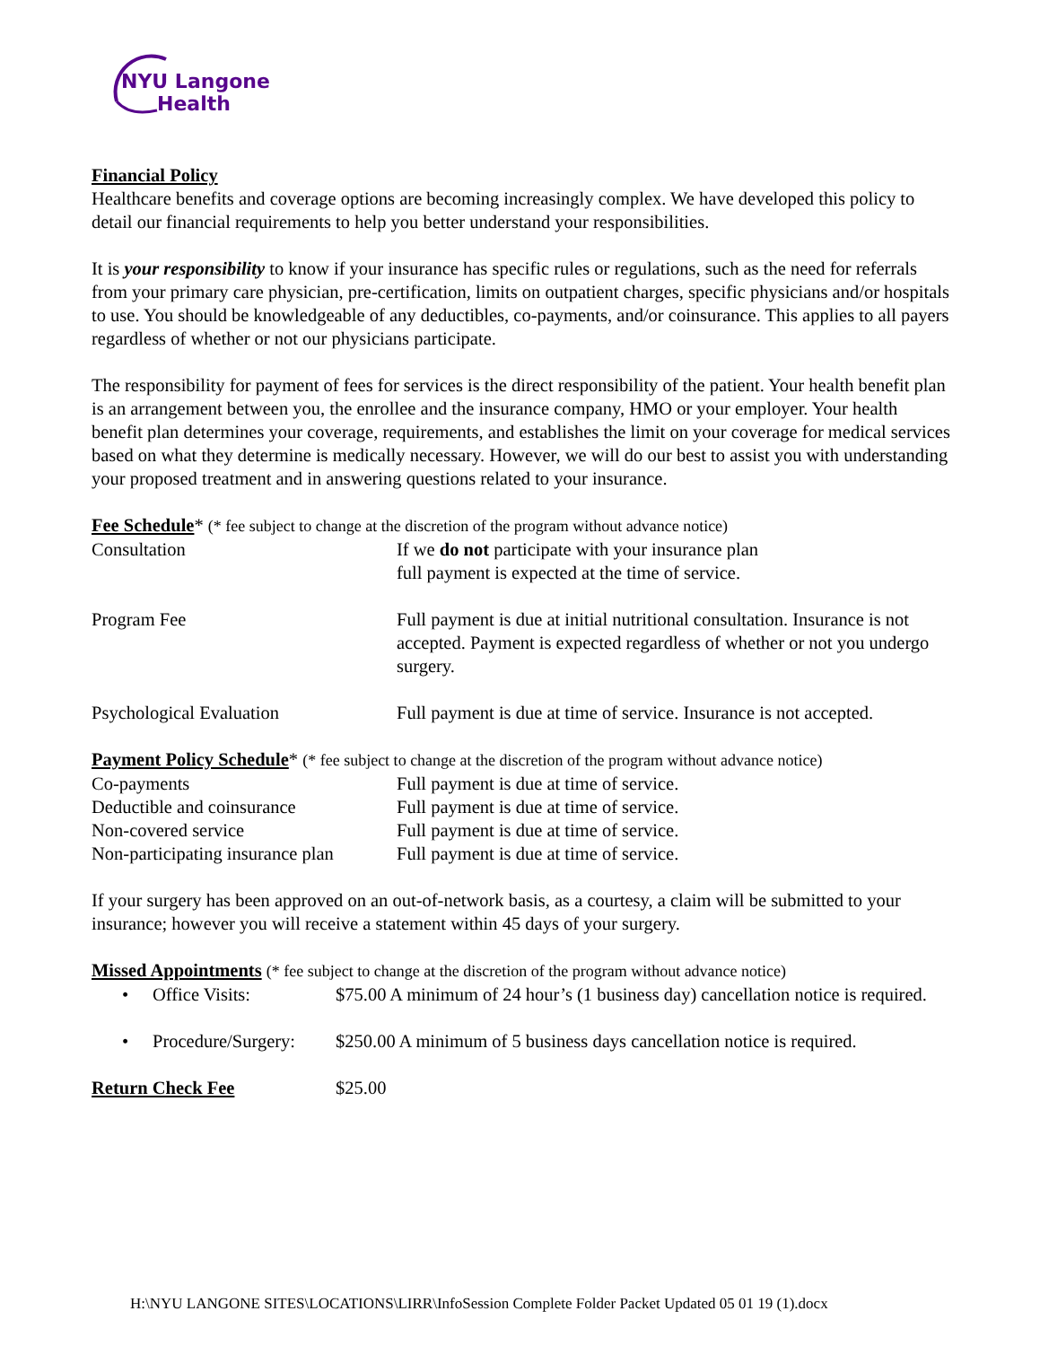NYU Langone
Health
Financial Policy
Healthcare benefits and coverage options are becoming increasingly complex. We have developed this policy to detail our financial requirements to help you better understand your responsibilities.
It is your responsibility to know if your insurance has specific rules or regulations, such as the need for referrals from your primary care physician, pre-certification, limits on outpatient charges, specific physicians and/or hospitals to use. You should be knowledgeable of any deductibles, co-payments, and/or coinsurance. This applies to all payers regardless of whether or not our physicians participate.
The responsibility for payment of fees for services is the direct responsibility of the patient. Your health benefit plan is an arrangement between you, the enrollee and the insurance company, HMO or your employer. Your health benefit plan determines your coverage, requirements, and establishes the limit on your coverage for medical services based on what they determine is medically necessary. However, we will do our best to assist you with understanding your proposed treatment and in answering questions related to your insurance.
Fee Schedule* (* fee subject to change at the discretion of the program without advance notice)
| Consultation | If we do not participate with your insurance plan full payment is expected at the time of service. |
| Program Fee | Full payment is due at initial nutritional consultation. Insurance is not accepted. Payment is expected regardless of whether or not you undergo surgery. |
| Psychological Evaluation | Full payment is due at time of service. Insurance is not accepted. |
Payment Policy Schedule* (* fee subject to change at the discretion of the program without advance notice)
| Co-payments | Full payment is due at time of service. |
| Deductible and coinsurance | Full payment is due at time of service. |
| Non-covered service | Full payment is due at time of service. |
| Non-participating insurance plan | Full payment is due at time of service. |
If your surgery has been approved on an out-of-network basis, as a courtesy, a claim will be submitted to your insurance; however you will receive a statement within 45 days of your surgery.
Missed Appointments (* fee subject to change at the discretion of the program without advance notice)
| • | Office Visits: | $75.00 A minimum of 24 hour’s (1 business day) cancellation notice is required. |
| • | Procedure/Surgery: | $250.00 A minimum of 5 business days cancellation notice is required. |
| Return Check Fee | $25.00 |
H:\NYU LANGONE SITES\LOCATIONS\LIRR\InfoSession Complete Folder Packet Updated 05 01 19 (1).docx